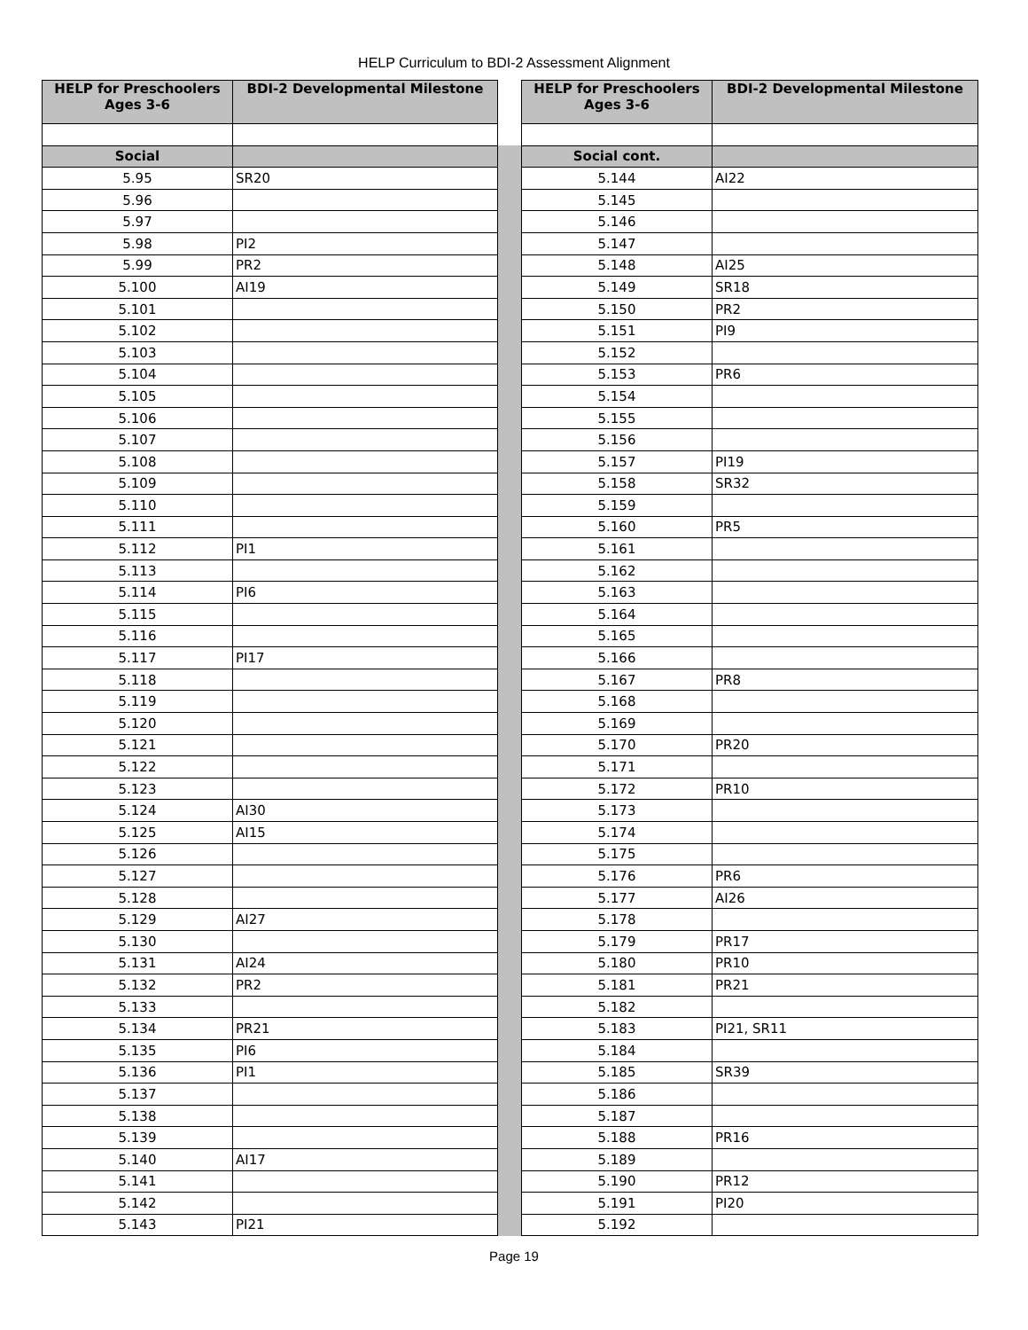HELP Curriculum to BDI-2 Assessment Alignment
| HELP for Preschoolers Ages 3-6 | BDI-2 Developmental Milestone | | HELP for Preschoolers Ages 3-6 | BDI-2 Developmental Milestone |
| --- | --- | --- | --- | --- |
| Social | | | Social cont. | |
| 5.95 | SR20 | | 5.144 | AI22 |
| 5.96 | | | 5.145 | |
| 5.97 | | | 5.146 | |
| 5.98 | PI2 | | 5.147 | |
| 5.99 | PR2 | | 5.148 | AI25 |
| 5.100 | AI19 | | 5.149 | SR18 |
| 5.101 | | | 5.150 | PR2 |
| 5.102 | | | 5.151 | PI9 |
| 5.103 | | | 5.152 | |
| 5.104 | | | 5.153 | PR6 |
| 5.105 | | | 5.154 | |
| 5.106 | | | 5.155 | |
| 5.107 | | | 5.156 | |
| 5.108 | | | 5.157 | PI19 |
| 5.109 | | | 5.158 | SR32 |
| 5.110 | | | 5.159 | |
| 5.111 | | | 5.160 | PR5 |
| 5.112 | PI1 | | 5.161 | |
| 5.113 | | | 5.162 | |
| 5.114 | PI6 | | 5.163 | |
| 5.115 | | | 5.164 | |
| 5.116 | | | 5.165 | |
| 5.117 | PI17 | | 5.166 | |
| 5.118 | | | 5.167 | PR8 |
| 5.119 | | | 5.168 | |
| 5.120 | | | 5.169 | |
| 5.121 | | | 5.170 | PR20 |
| 5.122 | | | 5.171 | |
| 5.123 | | | 5.172 | PR10 |
| 5.124 | AI30 | | 5.173 | |
| 5.125 | AI15 | | 5.174 | |
| 5.126 | | | 5.175 | |
| 5.127 | | | 5.176 | PR6 |
| 5.128 | | | 5.177 | AI26 |
| 5.129 | AI27 | | 5.178 | |
| 5.130 | | | 5.179 | PR17 |
| 5.131 | AI24 | | 5.180 | PR10 |
| 5.132 | PR2 | | 5.181 | PR21 |
| 5.133 | | | 5.182 | |
| 5.134 | PR21 | | 5.183 | PI21, SR11 |
| 5.135 | PI6 | | 5.184 | |
| 5.136 | PI1 | | 5.185 | SR39 |
| 5.137 | | | 5.186 | |
| 5.138 | | | 5.187 | |
| 5.139 | | | 5.188 | PR16 |
| 5.140 | AI17 | | 5.189 | |
| 5.141 | | | 5.190 | PR12 |
| 5.142 | | | 5.191 | PI20 |
| 5.143 | PI21 | | 5.192 | |
Page 19